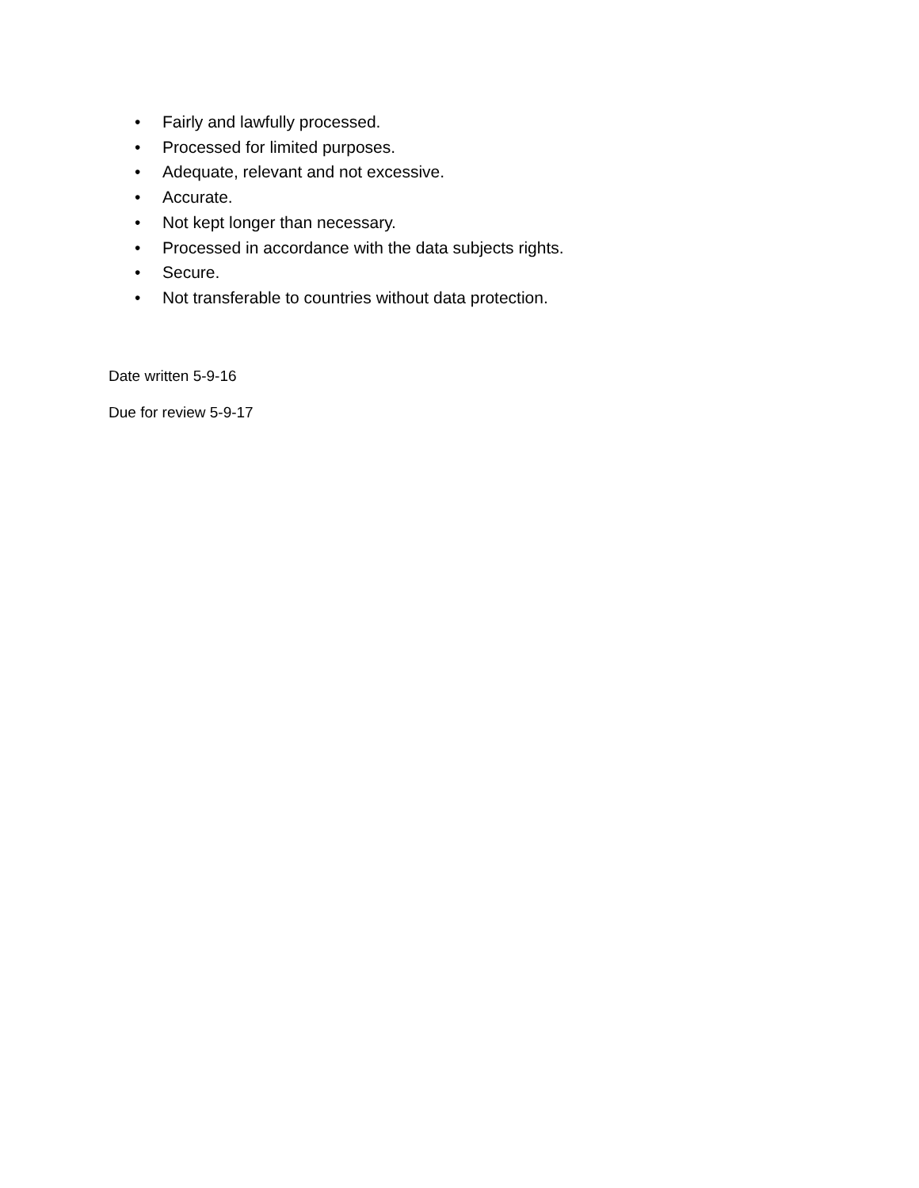• Fairly and lawfully processed.
• Processed for limited purposes.
• Adequate, relevant and not excessive.
• Accurate.
• Not kept longer than necessary.
• Processed in accordance with the data subjects rights.
• Secure.
• Not transferable to countries without data protection.
Date written 5-9-16
Due for review 5-9-17